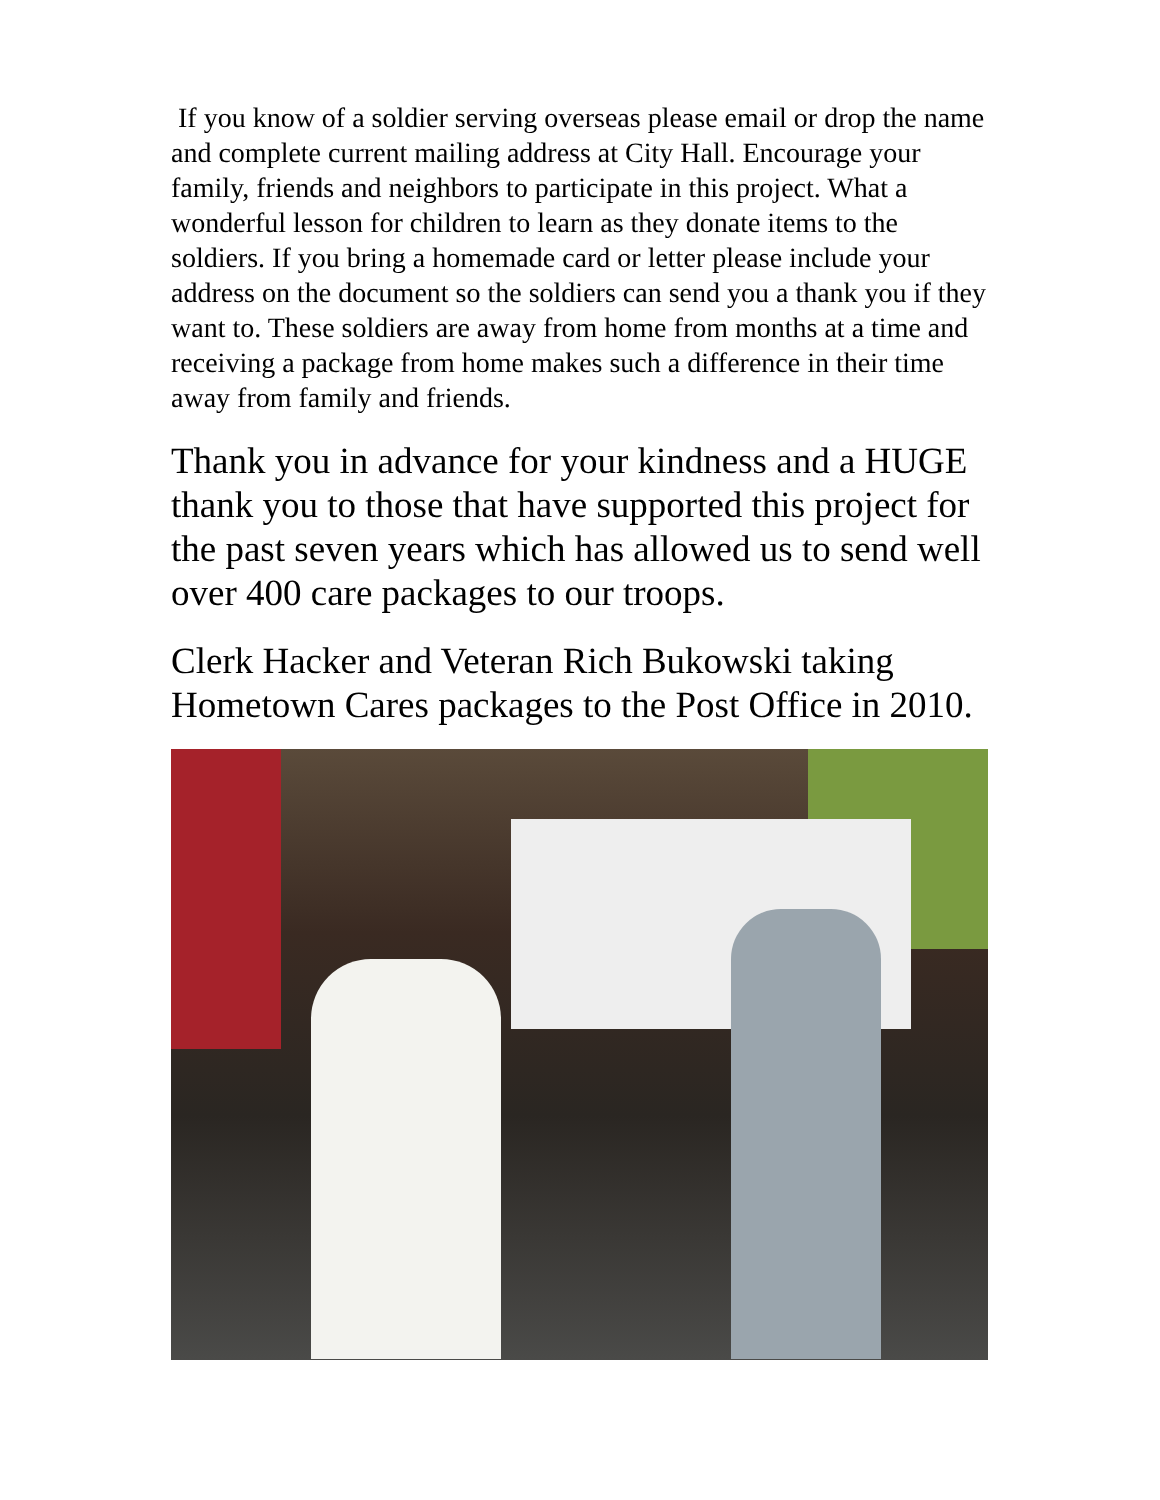If you know of a soldier serving overseas please email or drop the name and complete current mailing address at City Hall. Encourage your family, friends and neighbors to participate in this project. What a wonderful lesson for children to learn as they donate items to the soldiers. If you bring a homemade card or letter please include your address on the document so the soldiers can send you a thank you if they want to. These soldiers are away from home from months at a time and receiving a package from home makes such a difference in their time away from family and friends.
Thank you in advance for your kindness and a HUGE thank you to those that have supported this project for the past seven years which has allowed us to send well over 400 care packages to our troops.
Clerk Hacker and Veteran Rich Bukowski taking Hometown Cares packages to the Post Office in 2010.